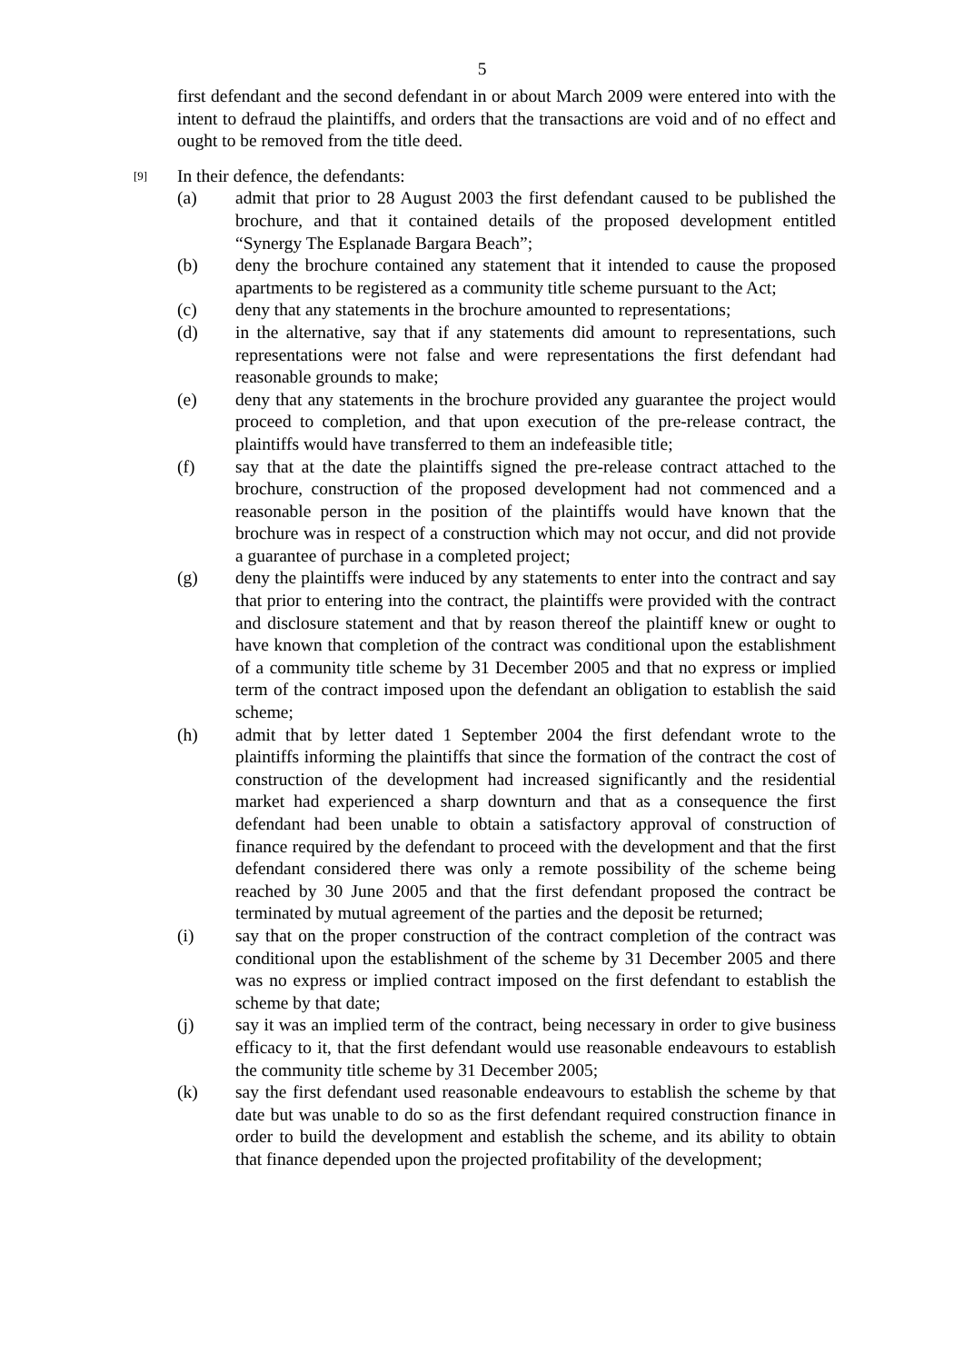5
first defendant and the second defendant in or about March 2009 were entered into with the intent to defraud the plaintiffs, and orders that the transactions are void and of no effect and ought to be removed from the title deed.
[9]
In their defence, the defendants:
(a) admit that prior to 28 August 2003 the first defendant caused to be published the brochure, and that it contained details of the proposed development entitled “Synergy The Esplanade Bargara Beach”;
(b) deny the brochure contained any statement that it intended to cause the proposed apartments to be registered as a community title scheme pursuant to the Act;
(c) deny that any statements in the brochure amounted to representations;
(d) in the alternative, say that if any statements did amount to representations, such representations were not false and were representations the first defendant had reasonable grounds to make;
(e) deny that any statements in the brochure provided any guarantee the project would proceed to completion, and that upon execution of the pre-release contract, the plaintiffs would have transferred to them an indefeasible title;
(f) say that at the date the plaintiffs signed the pre-release contract attached to the brochure, construction of the proposed development had not commenced and a reasonable person in the position of the plaintiffs would have known that the brochure was in respect of a construction which may not occur, and did not provide a guarantee of purchase in a completed project;
(g) deny the plaintiffs were induced by any statements to enter into the contract and say that prior to entering into the contract, the plaintiffs were provided with the contract and disclosure statement and that by reason thereof the plaintiff knew or ought to have known that completion of the contract was conditional upon the establishment of a community title scheme by 31 December 2005 and that no express or implied term of the contract imposed upon the defendant an obligation to establish the said scheme;
(h) admit that by letter dated 1 September 2004 the first defendant wrote to the plaintiffs informing the plaintiffs that since the formation of the contract the cost of construction of the development had increased significantly and the residential market had experienced a sharp downturn and that as a consequence the first defendant had been unable to obtain a satisfactory approval of construction of finance required by the defendant to proceed with the development and that the first defendant considered there was only a remote possibility of the scheme being reached by 30 June 2005 and that the first defendant proposed the contract be terminated by mutual agreement of the parties and the deposit be returned;
(i) say that on the proper construction of the contract completion of the contract was conditional upon the establishment of the scheme by 31 December 2005 and there was no express or implied contract imposed on the first defendant to establish the scheme by that date;
(j) say it was an implied term of the contract, being necessary in order to give business efficacy to it, that the first defendant would use reasonable endeavours to establish the community title scheme by 31 December 2005;
(k) say the first defendant used reasonable endeavours to establish the scheme by that date but was unable to do so as the first defendant required construction finance in order to build the development and establish the scheme, and its ability to obtain that finance depended upon the projected profitability of the development;